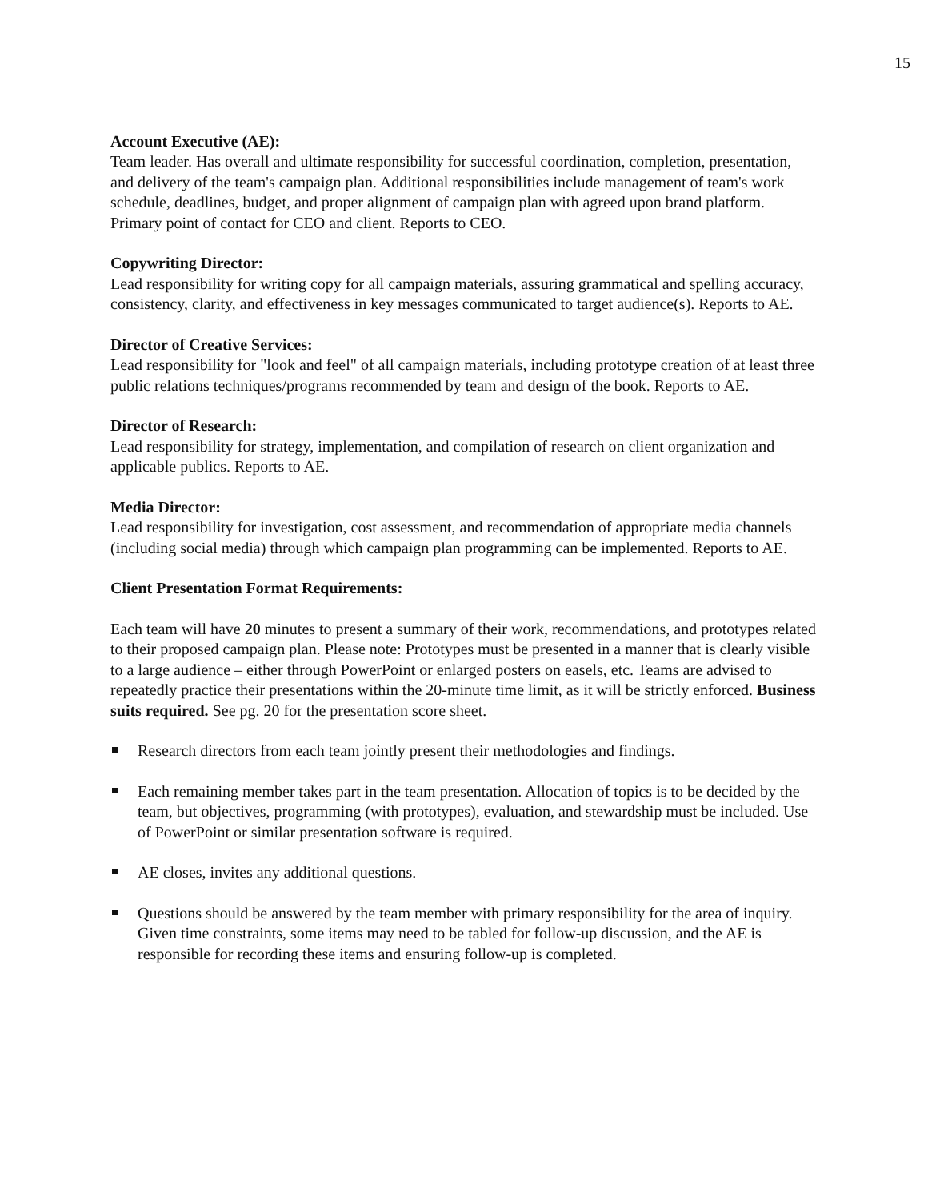15
Account Executive (AE):
Team leader. Has overall and ultimate responsibility for successful coordination, completion, presentation, and delivery of the team's campaign plan. Additional responsibilities include management of team's work schedule, deadlines, budget, and proper alignment of campaign plan with agreed upon brand platform. Primary point of contact for CEO and client. Reports to CEO.
Copywriting Director:
Lead responsibility for writing copy for all campaign materials, assuring grammatical and spelling accuracy, consistency, clarity, and effectiveness in key messages communicated to target audience(s). Reports to AE.
Director of Creative Services:
Lead responsibility for "look and feel" of all campaign materials, including prototype creation of at least three public relations techniques/programs recommended by team and design of the book. Reports to AE.
Director of Research:
Lead responsibility for strategy, implementation, and compilation of research on client organization and applicable publics. Reports to AE.
Media Director:
Lead responsibility for investigation, cost assessment, and recommendation of appropriate media channels (including social media) through which campaign plan programming can be implemented. Reports to AE.
Client Presentation Format Requirements:
Each team will have 20 minutes to present a summary of their work, recommendations, and prototypes related to their proposed campaign plan. Please note: Prototypes must be presented in a manner that is clearly visible to a large audience – either through PowerPoint or enlarged posters on easels, etc. Teams are advised to repeatedly practice their presentations within the 20-minute time limit, as it will be strictly enforced. Business suits required. See pg. 20 for the presentation score sheet.
Research directors from each team jointly present their methodologies and findings.
Each remaining member takes part in the team presentation. Allocation of topics is to be decided by the team, but objectives, programming (with prototypes), evaluation, and stewardship must be included. Use of PowerPoint or similar presentation software is required.
AE closes, invites any additional questions.
Questions should be answered by the team member with primary responsibility for the area of inquiry. Given time constraints, some items may need to be tabled for follow-up discussion, and the AE is responsible for recording these items and ensuring follow-up is completed.